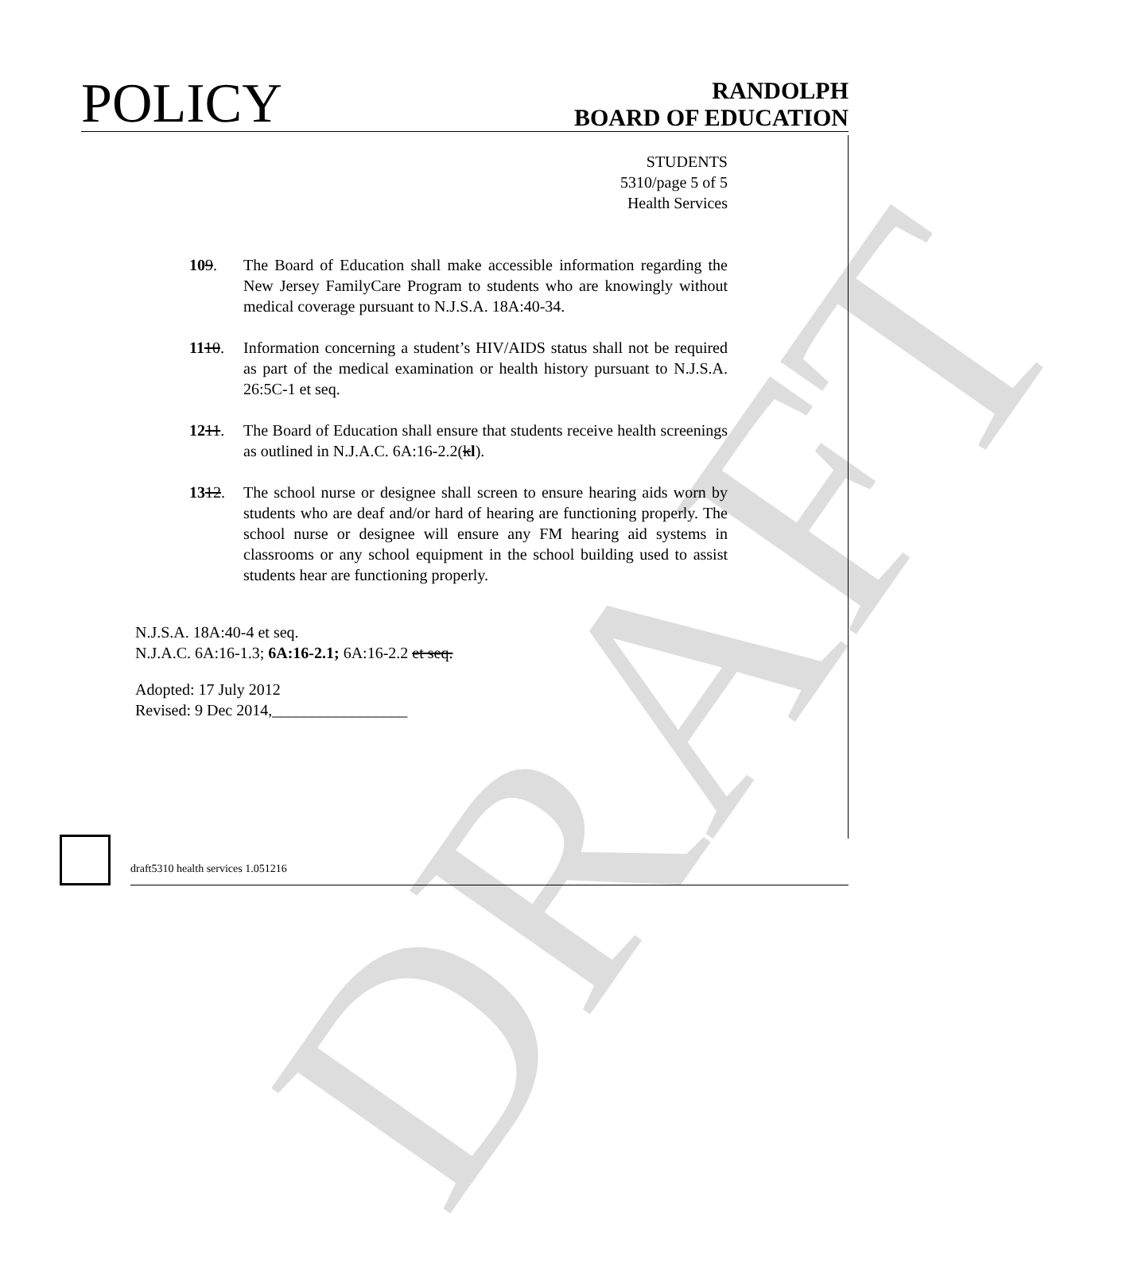DRAFT
POLICY
RANDOLPH
BOARD OF EDUCATION
STUDENTS
5310/page 5 of 5
Health Services
109. The Board of Education shall make accessible information regarding the New Jersey FamilyCare Program to students who are knowingly without medical coverage pursuant to N.J.S.A. 18A:40-34.
1110. Information concerning a student’s HIV/AIDS status shall not be required as part of the medical examination or health history pursuant to N.J.S.A. 26:5C-1 et seq.
1211. The Board of Education shall ensure that students receive health screenings as outlined in N.J.A.C. 6A:16-2.2(kl).
1312. The school nurse or designee shall screen to ensure hearing aids worn by students who are deaf and/or hard of hearing are functioning properly. The school nurse or designee will ensure any FM hearing aid systems in classrooms or any school equipment in the school building used to assist students hear are functioning properly.
N.J.S.A. 18A:40-4 et seq.
N.J.A.C. 6A:16-1.3; 6A:16-2.1; 6A:16-2.2 et seq.
Adopted: 17 July 2012
Revised: 9 Dec 2014,_________________
draft5310 health services 1.051216